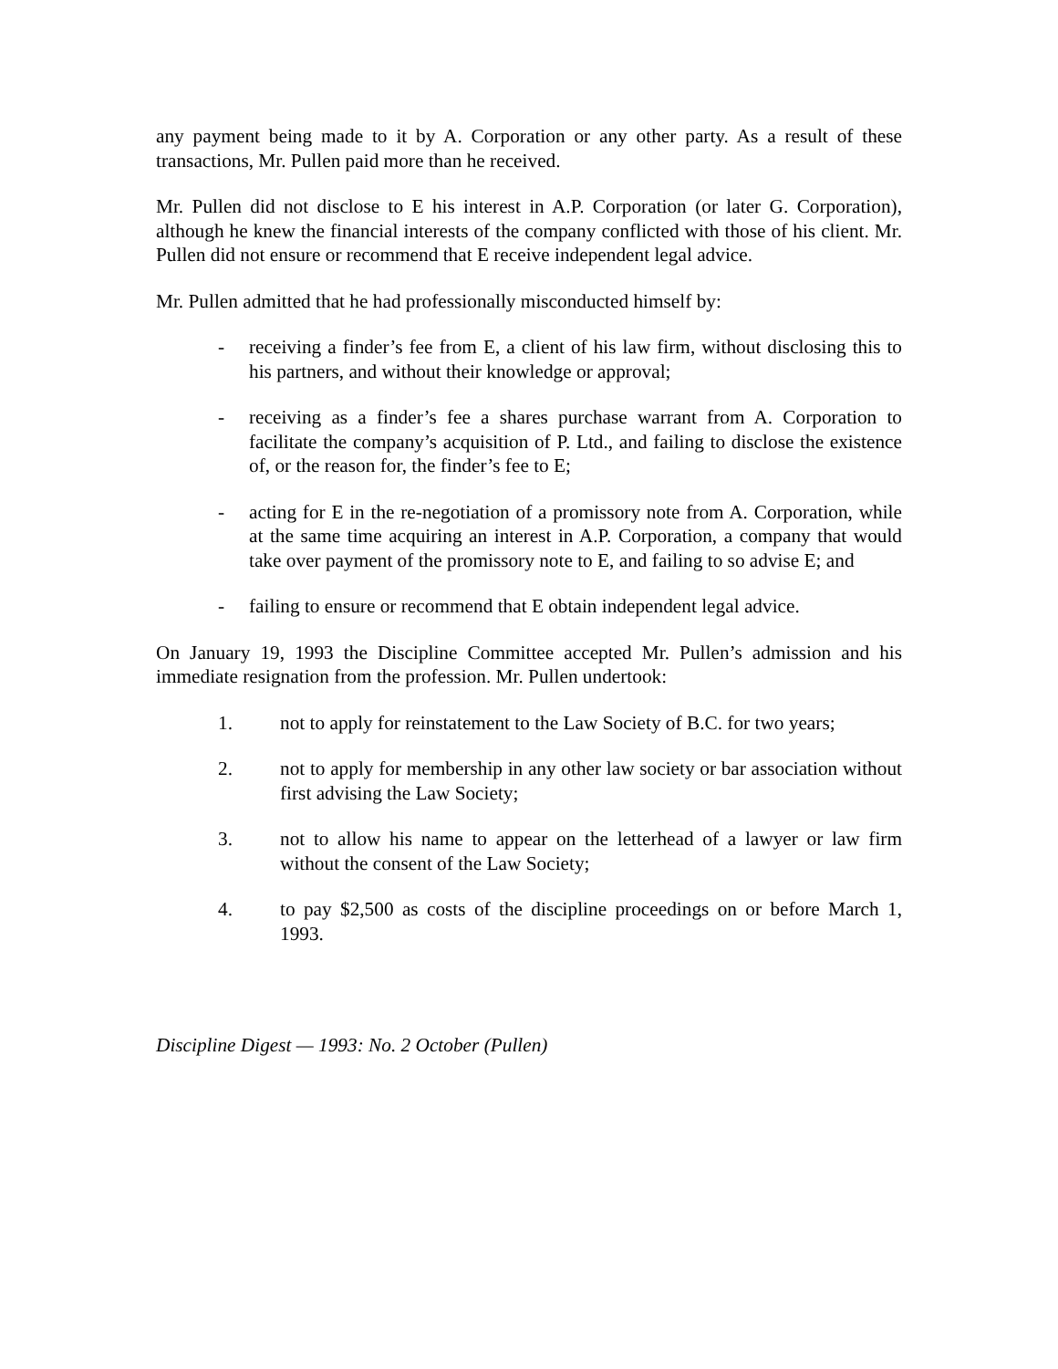any payment being made to it by A. Corporation or any other party. As a result of these transactions, Mr. Pullen paid more than he received.
Mr. Pullen did not disclose to E his interest in A.P. Corporation (or later G. Corporation), although he knew the financial interests of the company conflicted with those of his client. Mr. Pullen did not ensure or recommend that E receive independent legal advice.
Mr. Pullen admitted that he had professionally misconducted himself by:
- receiving a finder’s fee from E, a client of his law firm, without disclosing this to his partners, and without their knowledge or approval;
- receiving as a finder’s fee a shares purchase warrant from A. Corporation to facilitate the company’s acquisition of P. Ltd., and failing to disclose the existence of, or the reason for, the finder’s fee to E;
- acting for E in the re-negotiation of a promissory note from A. Corporation, while at the same time acquiring an interest in A.P. Corporation, a company that would take over payment of the promissory note to E, and failing to so advise E; and
- failing to ensure or recommend that E obtain independent legal advice.
On January 19, 1993 the Discipline Committee accepted Mr. Pullen’s admission and his immediate resignation from the profession. Mr. Pullen undertook:
1. not to apply for reinstatement to the Law Society of B.C. for two years;
2. not to apply for membership in any other law society or bar association without first advising the Law Society;
3. not to allow his name to appear on the letterhead of a lawyer or law firm without the consent of the Law Society;
4. to pay $2,500 as costs of the discipline proceedings on or before March 1, 1993.
Discipline Digest — 1993: No. 2 October (Pullen)